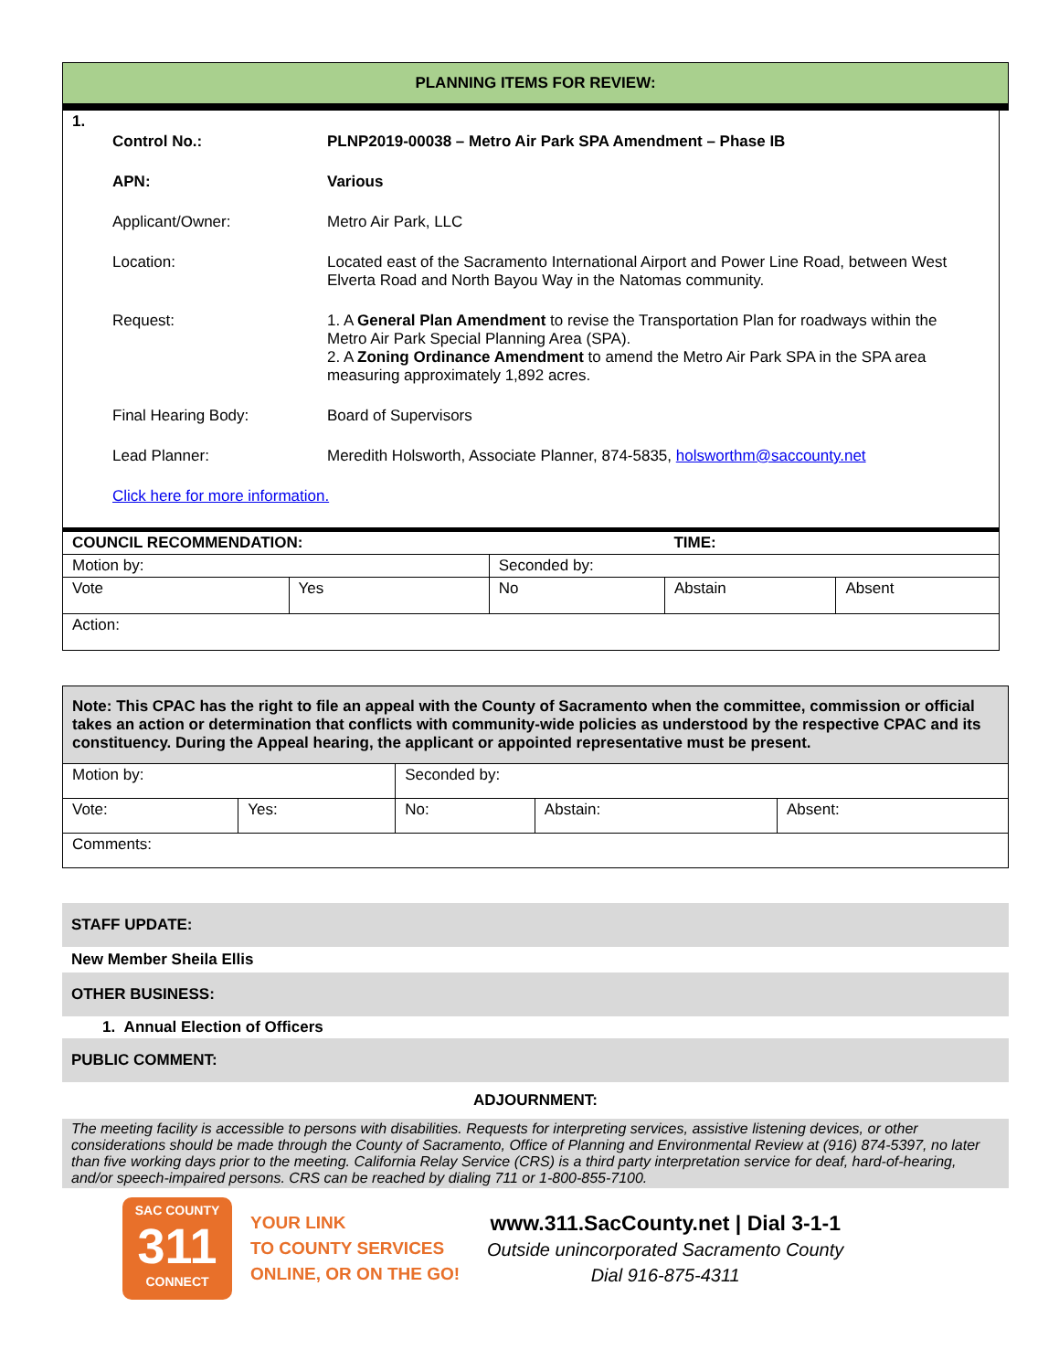PLANNING ITEMS FOR REVIEW:
1.
| Control No.: | PLNP2019-00038 – Metro Air Park SPA Amendment – Phase IB |
| APN: | Various |
| Applicant/Owner: | Metro Air Park, LLC |
| Location: | Located east of the Sacramento International Airport and Power Line Road, between West Elverta Road and North Bayou Way in the Natomas community. |
| Request: | 1. A General Plan Amendment to revise the Transportation Plan for roadways within the Metro Air Park Special Planning Area (SPA). 2. A Zoning Ordinance Amendment to amend the Metro Air Park SPA in the SPA area measuring approximately 1,892 acres. |
| Final Hearing Body: | Board of Supervisors |
| Lead Planner: | Meredith Holsworth, Associate Planner, 874-5835, holsworthm@saccounty.net |
| Click here for more information. | |
| COUNCIL RECOMMENDATION: | | | TIME: | |
| Motion by: | | Seconded by: | | |
| Vote | Yes | No | Abstain | Absent |
| Action: | | | | |
| Note: This CPAC has the right to file an appeal with the County of Sacramento when the committee, commission or official takes an action or determination that conflicts with community-wide policies as understood by the respective CPAC and its constituency. During the Appeal hearing, the applicant or appointed representative must be present. | | | | |
| Motion by: | | Seconded by: | | |
| Vote: | Yes: | No: | Abstain: | Absent: |
| Comments: | | | | |
STAFF UPDATE:
New Member Sheila Ellis
OTHER BUSINESS:
1. Annual Election of Officers
PUBLIC COMMENT:
ADJOURNMENT:
The meeting facility is accessible to persons with disabilities. Requests for interpreting services, assistive listening devices, or other considerations should be made through the County of Sacramento, Office of Planning and Environmental Review at (916) 874-5397, no later than five working days prior to the meeting. California Relay Service (CRS) is a third party interpretation service for deaf, hard-of-hearing, and/or speech-impaired persons. CRS can be reached by dialing 711 or 1-800-855-7100.
SAC COUNTY
311
CONNECT
YOUR LINK
TO COUNTY SERVICES
ONLINE, OR ON THE GO!
www.311.SacCounty.net | Dial 3-1-1
Outside unincorporated Sacramento County
Dial 916-875-4311